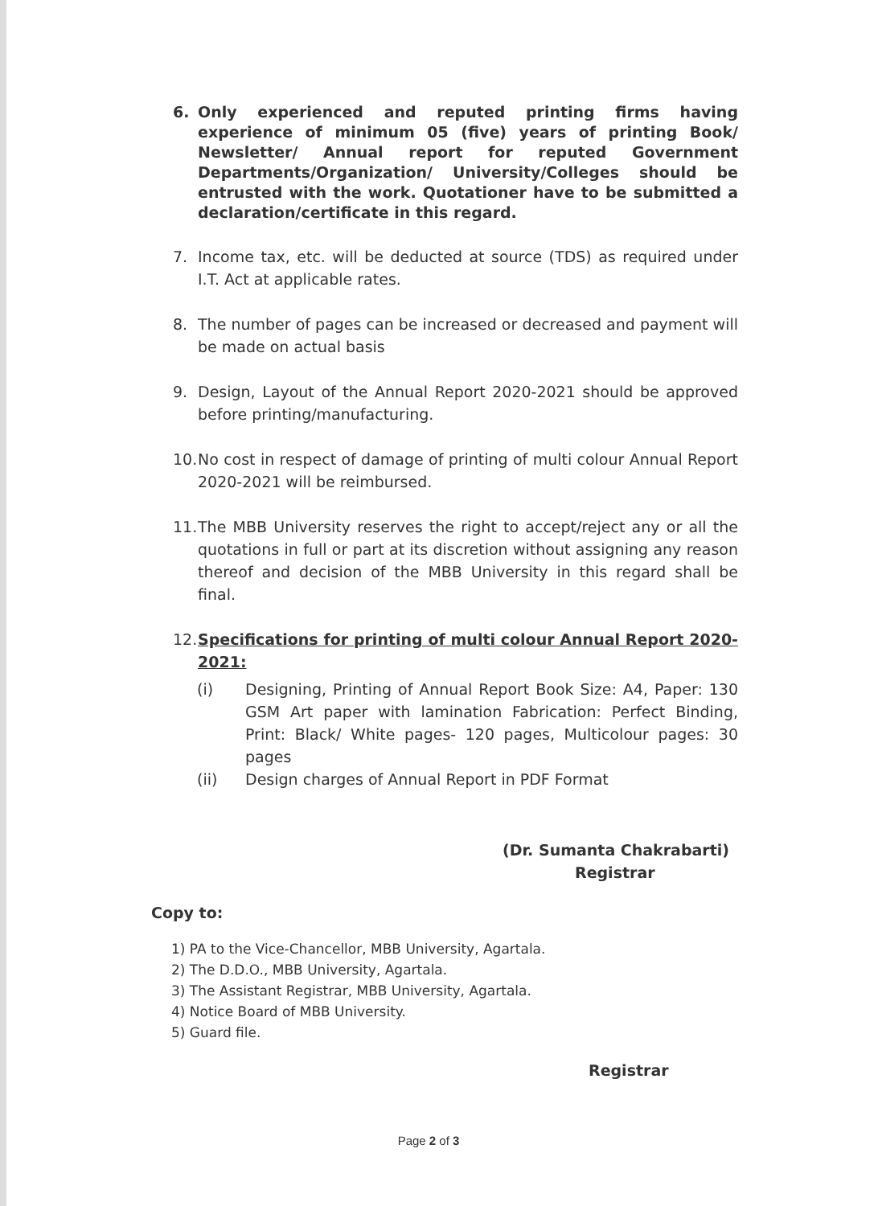6. Only experienced and reputed printing firms having experience of minimum 05 (five) years of printing Book/ Newsletter/ Annual report for reputed Government Departments/Organization/ University/Colleges should be entrusted with the work. Quotationer have to be submitted a declaration/certificate in this regard.
7. Income tax, etc. will be deducted at source (TDS) as required under I.T. Act at applicable rates.
8. The number of pages can be increased or decreased and payment will be made on actual basis
9. Design, Layout of the Annual Report 2020-2021 should be approved before printing/manufacturing.
10. No cost in respect of damage of printing of multi colour Annual Report 2020-2021 will be reimbursed.
11. The MBB University reserves the right to accept/reject any or all the quotations in full or part at its discretion without assigning any reason thereof and decision of the MBB University in this regard shall be final.
12. Specifications for printing of multi colour Annual Report 2020-2021:
(i) Designing, Printing of Annual Report Book Size: A4, Paper: 130 GSM Art paper with lamination Fabrication: Perfect Binding, Print: Black/ White pages- 120 pages, Multicolour pages: 30 pages
(ii) Design charges of Annual Report in PDF Format
(Dr. Sumanta Chakrabarti)
Registrar
Copy to:
1) PA to the Vice-Chancellor, MBB University, Agartala.
2) The D.D.O., MBB University, Agartala.
3) The Assistant Registrar, MBB University, Agartala.
4) Notice Board of MBB University.
5) Guard file.
Registrar
Page 2 of 3